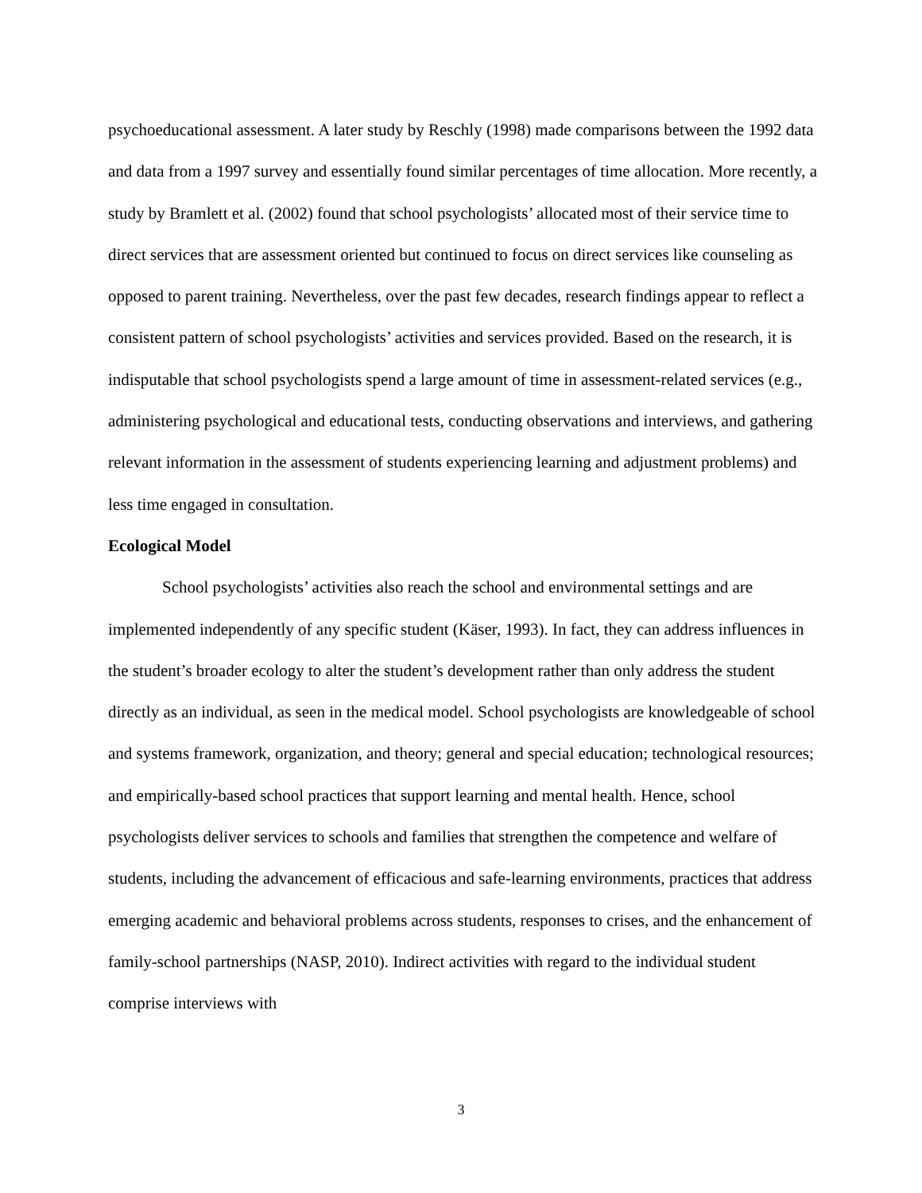psychoeducational assessment. A later study by Reschly (1998) made comparisons between the 1992 data and data from a 1997 survey and essentially found similar percentages of time allocation. More recently, a study by Bramlett et al. (2002) found that school psychologists’ allocated most of their service time to direct services that are assessment oriented but continued to focus on direct services like counseling as opposed to parent training. Nevertheless, over the past few decades, research findings appear to reflect a consistent pattern of school psychologists’ activities and services provided. Based on the research, it is indisputable that school psychologists spend a large amount of time in assessment-related services (e.g., administering psychological and educational tests, conducting observations and interviews, and gathering relevant information in the assessment of students experiencing learning and adjustment problems) and less time engaged in consultation.
Ecological Model
School psychologists’ activities also reach the school and environmental settings and are implemented independently of any specific student (Käser, 1993). In fact, they can address influences in the student’s broader ecology to alter the student’s development rather than only address the student directly as an individual, as seen in the medical model. School psychologists are knowledgeable of school and systems framework, organization, and theory; general and special education; technological resources; and empirically-based school practices that support learning and mental health. Hence, school psychologists deliver services to schools and families that strengthen the competence and welfare of students, including the advancement of efficacious and safe-learning environments, practices that address emerging academic and behavioral problems across students, responses to crises, and the enhancement of family-school partnerships (NASP, 2010). Indirect activities with regard to the individual student comprise interviews with
3